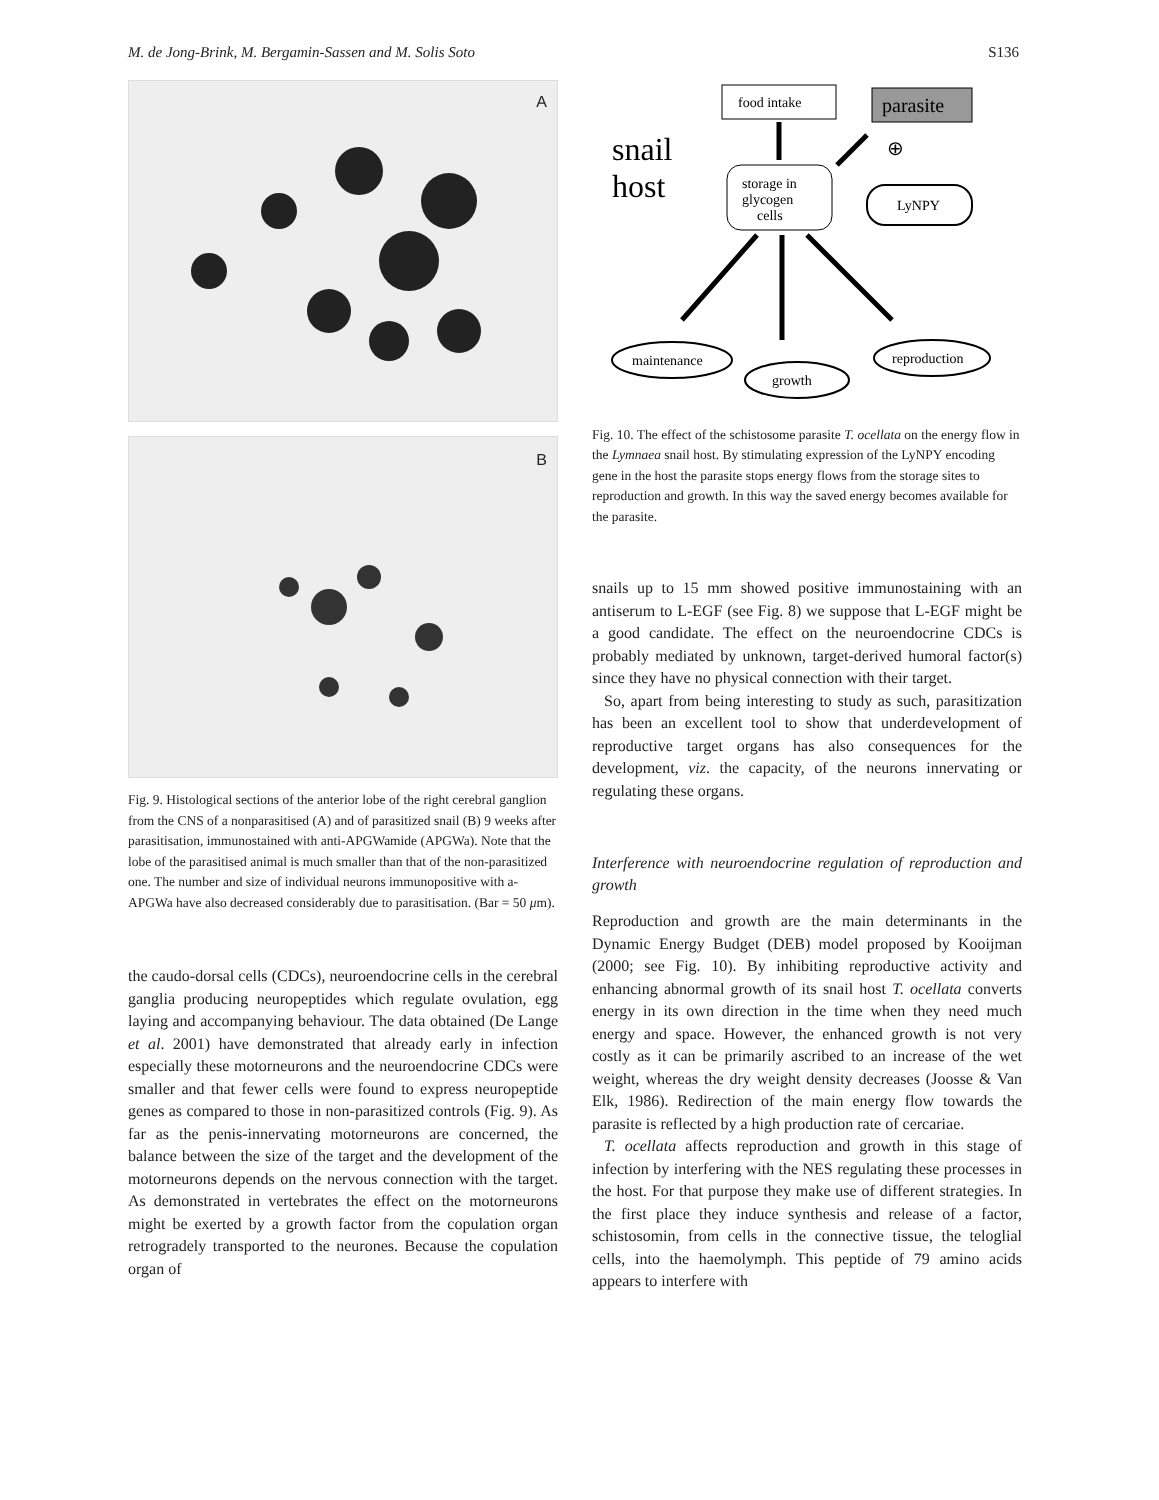M. de Jong-Brink, M. Bergamin-Sassen and M. Solis Soto S136
A
B
Fig. 9. Histological sections of the anterior lobe of the right cerebral ganglion from the CNS of a nonparasitised (A) and of parasitized snail (B) 9 weeks after parasitisation, immunostained with anti-APGWamide (APGWa). Note that the lobe of the parasitised animal is much smaller than that of the non-parasitized one. The number and size of individual neurons immunopositive with a-APGWa have also decreased considerably due to parasitisation. (Bar = 50 μm).
the caudo-dorsal cells (CDCs), neuroendocrine cells in the cerebral ganglia producing neuropeptides which regulate ovulation, egg laying and accompanying behaviour. The data obtained (De Lange et al. 2001) have demonstrated that already early in infection especially these motorneurons and the neuroendocrine CDCs were smaller and that fewer cells were found to express neuropeptide genes as compared to those in non-parasitized controls (Fig. 9). As far as the penis-innervating motorneurons are concerned, the balance between the size of the target and the development of the motorneurons depends on the nervous connection with the target. As demonstrated in vertebrates the effect on the motorneurons might be exerted by a growth factor from the copulation organ retrogradely transported to the neurones. Because the copulation organ of
food intake
parasite
snail
host
storage in
glycogen
cells
LyNPY
⊕
maintenance
growth
reproduction
Fig. 10. The effect of the schistosome parasite T. ocellata on the energy flow in the Lymnaea snail host. By stimulating expression of the LyNPY encoding gene in the host the parasite stops energy flows from the storage sites to reproduction and growth. In this way the saved energy becomes available for the parasite.
snails up to 15 mm showed positive immunostaining with an antiserum to L-EGF (see Fig. 8) we suppose that L-EGF might be a good candidate. The effect on the neuroendocrine CDCs is probably mediated by unknown, target-derived humoral factor(s) since they have no physical connection with their target.
So, apart from being interesting to study as such, parasitization has been an excellent tool to show that underdevelopment of reproductive target organs has also consequences for the development, viz. the capacity, of the neurons innervating or regulating these organs.
Interference with neuroendocrine regulation of reproduction and growth
Reproduction and growth are the main determinants in the Dynamic Energy Budget (DEB) model proposed by Kooijman (2000; see Fig. 10). By inhibiting reproductive activity and enhancing abnormal growth of its snail host T. ocellata converts energy in its own direction in the time when they need much energy and space. However, the enhanced growth is not very costly as it can be primarily ascribed to an increase of the wet weight, whereas the dry weight density decreases (Joosse & Van Elk, 1986). Redirection of the main energy flow towards the parasite is reflected by a high production rate of cercariae.
T. ocellata affects reproduction and growth in this stage of infection by interfering with the NES regulating these processes in the host. For that purpose they make use of different strategies. In the first place they induce synthesis and release of a factor, schistosomin, from cells in the connective tissue, the teloglial cells, into the haemolymph. This peptide of 79 amino acids appears to interfere with